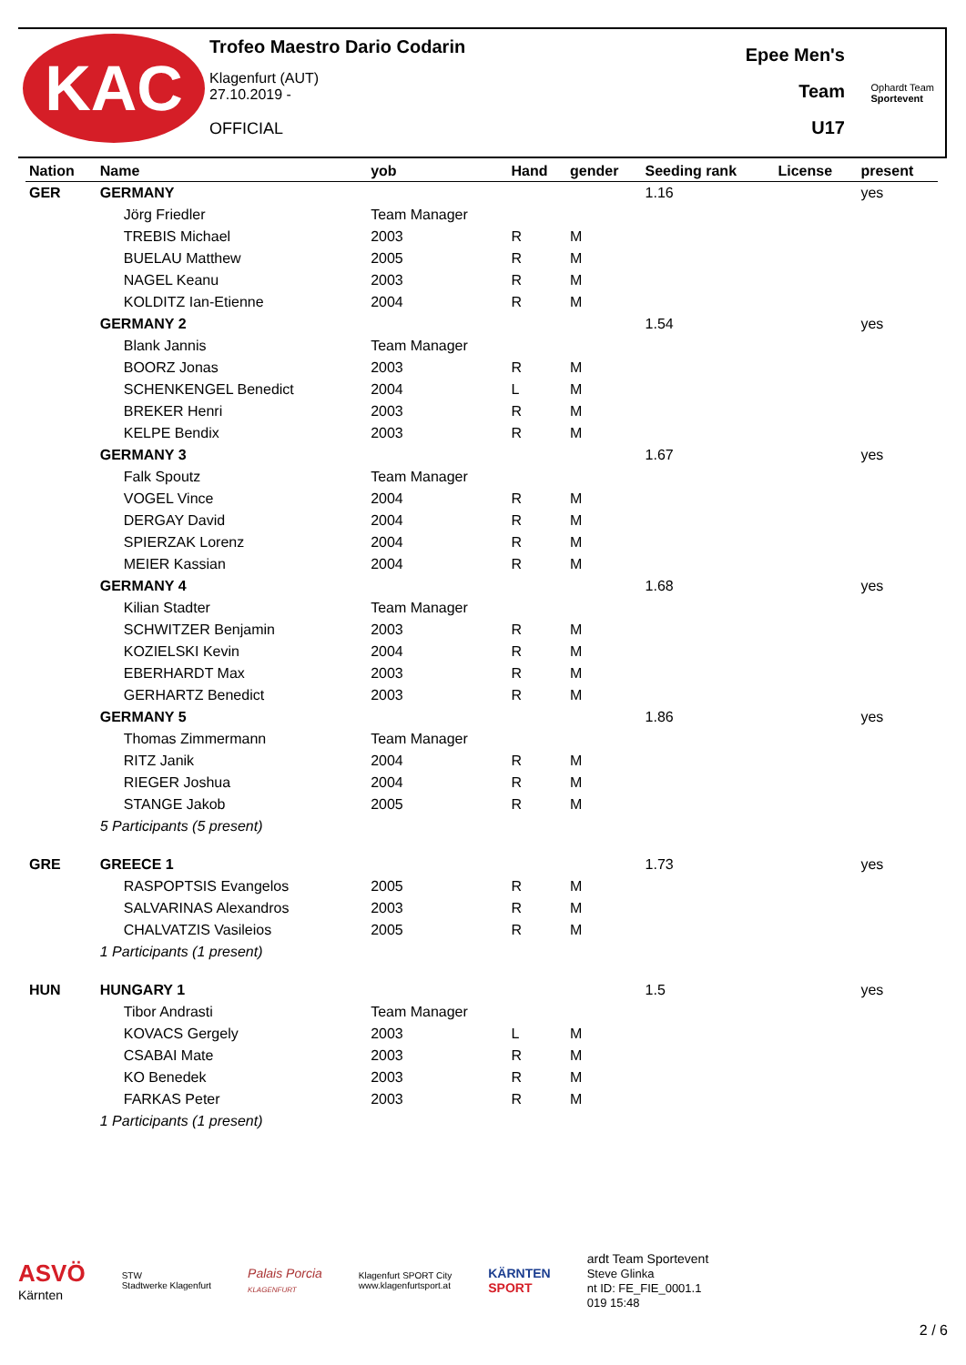KAC
Trofeo Maestro Dario Codarin
Klagenfurt (AUT)
27.10.2019 -
OFFICIAL
Epee Men's
Team
U17
Ophardt Team
Sportevent
| Nation | Name | yob | Hand | gender | Seeding rank | License | present |
| --- | --- | --- | --- | --- | --- | --- | --- |
| GER | GERMANY | | | | 1.16 | | yes |
| | Jörg Friedler | Team Manager | | | | | |
| | TREBIS Michael | 2003 | R | M | | | |
| | BUELAU Matthew | 2005 | R | M | | | |
| | NAGEL Keanu | 2003 | R | M | | | |
| | KOLDITZ Ian-Etienne | 2004 | R | M | | | |
| | GERMANY 2 | | | | 1.54 | | yes |
| | Blank Jannis | Team Manager | | | | | |
| | BOORZ Jonas | 2003 | R | M | | | |
| | SCHENKENGEL Benedict | 2004 | L | M | | | |
| | BREKER Henri | 2003 | R | M | | | |
| | KELPE Bendix | 2003 | R | M | | | |
| | GERMANY 3 | | | | 1.67 | | yes |
| | Falk Spoutz | Team Manager | | | | | |
| | VOGEL Vince | 2004 | R | M | | | |
| | DERGAY David | 2004 | R | M | | | |
| | SPIERZAK Lorenz | 2004 | R | M | | | |
| | MEIER Kassian | 2004 | R | M | | | |
| | GERMANY 4 | | | | 1.68 | | yes |
| | Kilian Stadter | Team Manager | | | | | |
| | SCHWITZER Benjamin | 2003 | R | M | | | |
| | KOZIELSKI Kevin | 2004 | R | M | | | |
| | EBERHARDT Max | 2003 | R | M | | | |
| | GERHARTZ Benedict | 2003 | R | M | | | |
| | GERMANY 5 | | | | 1.86 | | yes |
| | Thomas Zimmermann | Team Manager | | | | | |
| | RITZ Janik | 2004 | R | M | | | |
| | RIEGER Joshua | 2004 | R | M | | | |
| | STANGE Jakob | 2005 | R | M | | | |
| | 5 Participants (5 present) | | | | | | |
| GRE | GREECE 1 | | | | 1.73 | | yes |
| | RASPOPTSIS Evangelos | 2005 | R | M | | | |
| | SALVARINAS Alexandros | 2003 | R | M | | | |
| | CHALVATZIS Vasileios | 2005 | R | M | | | |
| | 1 Participants (1 present) | | | | | | |
| HUN | HUNGARY 1 | | | | 1.5 | | yes |
| | Tibor Andrasti | Team Manager | | | | | |
| | KOVACS Gergely | 2003 | L | M | | | |
| | CSABAI Mate | 2003 | R | M | | | |
| | KO Benedek | 2003 | R | M | | | |
| | FARKAS Peter | 2003 | R | M | | | |
| | 1 Participants (1 present) | | | | | | |
ASVÖ
Kärnten
STW
Stadtwerke Klagenfurt
Palais Porcia
KLAGENFURT
Klagenfurt SPORT City
www.klagenfurtsport.at
KÄRNTEN
SPORT
ardt Team Sportevent
Steve Glinka
nt ID: FE_FIE_0001.1
019 15:48
2 / 6